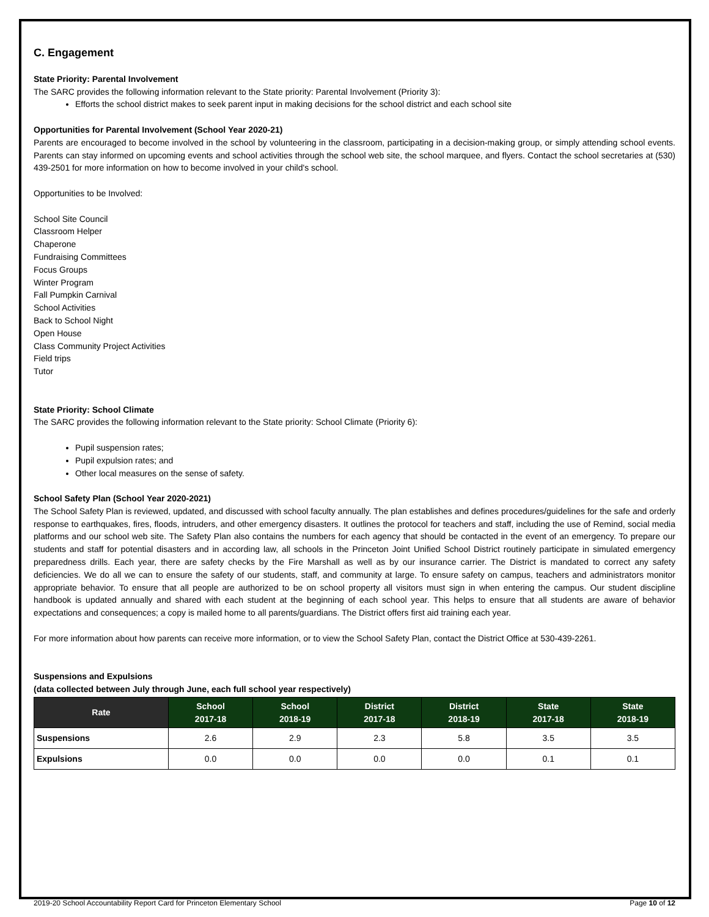C. Engagement
State Priority: Parental Involvement
The SARC provides the following information relevant to the State priority: Parental Involvement (Priority 3):
Efforts the school district makes to seek parent input in making decisions for the school district and each school site
Opportunities for Parental Involvement (School Year 2020-21)
Parents are encouraged to become involved in the school by volunteering in the classroom, participating in a decision-making group, or simply attending school events. Parents can stay informed on upcoming events and school activities through the school web site, the school marquee, and flyers. Contact the school secretaries at (530) 439-2501 for more information on how to become involved in your child's school.
Opportunities to be Involved:
School Site Council
Classroom Helper
Chaperone
Fundraising Committees
Focus Groups
Winter Program
Fall Pumpkin Carnival
School Activities
Back to School Night
Open House
Class Community Project Activities
Field trips
Tutor
State Priority: School Climate
The SARC provides the following information relevant to the State priority: School Climate (Priority 6):
Pupil suspension rates;
Pupil expulsion rates; and
Other local measures on the sense of safety.
School Safety Plan (School Year 2020-2021)
The School Safety Plan is reviewed, updated, and discussed with school faculty annually. The plan establishes and defines procedures/guidelines for the safe and orderly response to earthquakes, fires, floods, intruders, and other emergency disasters. It outlines the protocol for teachers and staff, including the use of Remind, social media platforms and our school web site. The Safety Plan also contains the numbers for each agency that should be contacted in the event of an emergency. To prepare our students and staff for potential disasters and in according law, all schools in the Princeton Joint Unified School District routinely participate in simulated emergency preparedness drills. Each year, there are safety checks by the Fire Marshall as well as by our insurance carrier. The District is mandated to correct any safety deficiencies. We do all we can to ensure the safety of our students, staff, and community at large. To ensure safety on campus, teachers and administrators monitor appropriate behavior. To ensure that all people are authorized to be on school property all visitors must sign in when entering the campus. Our student discipline handbook is updated annually and shared with each student at the beginning of each school year. This helps to ensure that all students are aware of behavior expectations and consequences; a copy is mailed home to all parents/guardians. The District offers first aid training each year.
For more information about how parents can receive more information, or to view the School Safety Plan, contact the District Office at 530-439-2261.
Suspensions and Expulsions
(data collected between July through June, each full school year respectively)
| Rate | School 2017-18 | School 2018-19 | District 2017-18 | District 2018-19 | State 2017-18 | State 2018-19 |
| --- | --- | --- | --- | --- | --- | --- |
| Suspensions | 2.6 | 2.9 | 2.3 | 5.8 | 3.5 | 3.5 |
| Expulsions | 0.0 | 0.0 | 0.0 | 0.0 | 0.1 | 0.1 |
2019-20 School Accountability Report Card for Princeton Elementary School Page 10 of 12